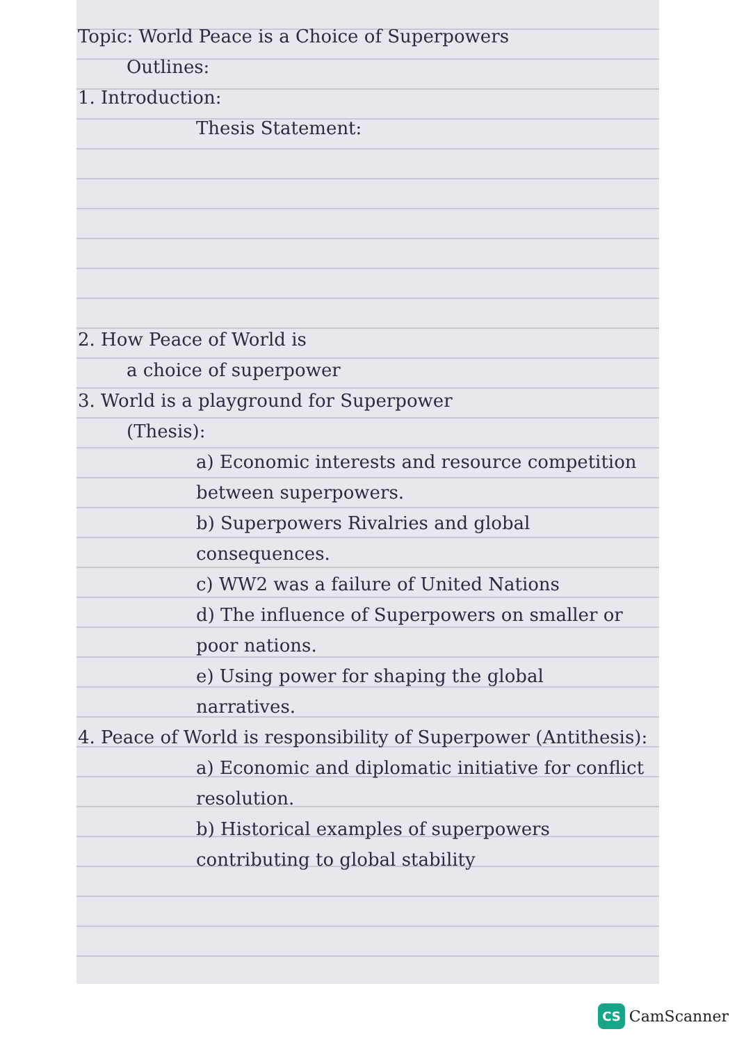Topic: World Peace is a Choice of Superpowers
Outlines:
1. Introduction:
Thesis Statement:
2. How Peace of World is
a choice of superpower
3. World is a playground for Superpower
(Thesis):
a) Economic interests and resource competition between superpowers.
b) Superpowers Rivalries and global consequences.
c) WW2 was a failure of United Nations
d) The influence of Superpowers on smaller or poor nations.
e) Using power for shaping the global narratives.
4. Peace of World is responsibility of Superpower (Antithesis):
a) Economic and diplomatic initiative for conflict resolution.
b) Historical examples of superpowers contributing to global stability
CS CamScanner